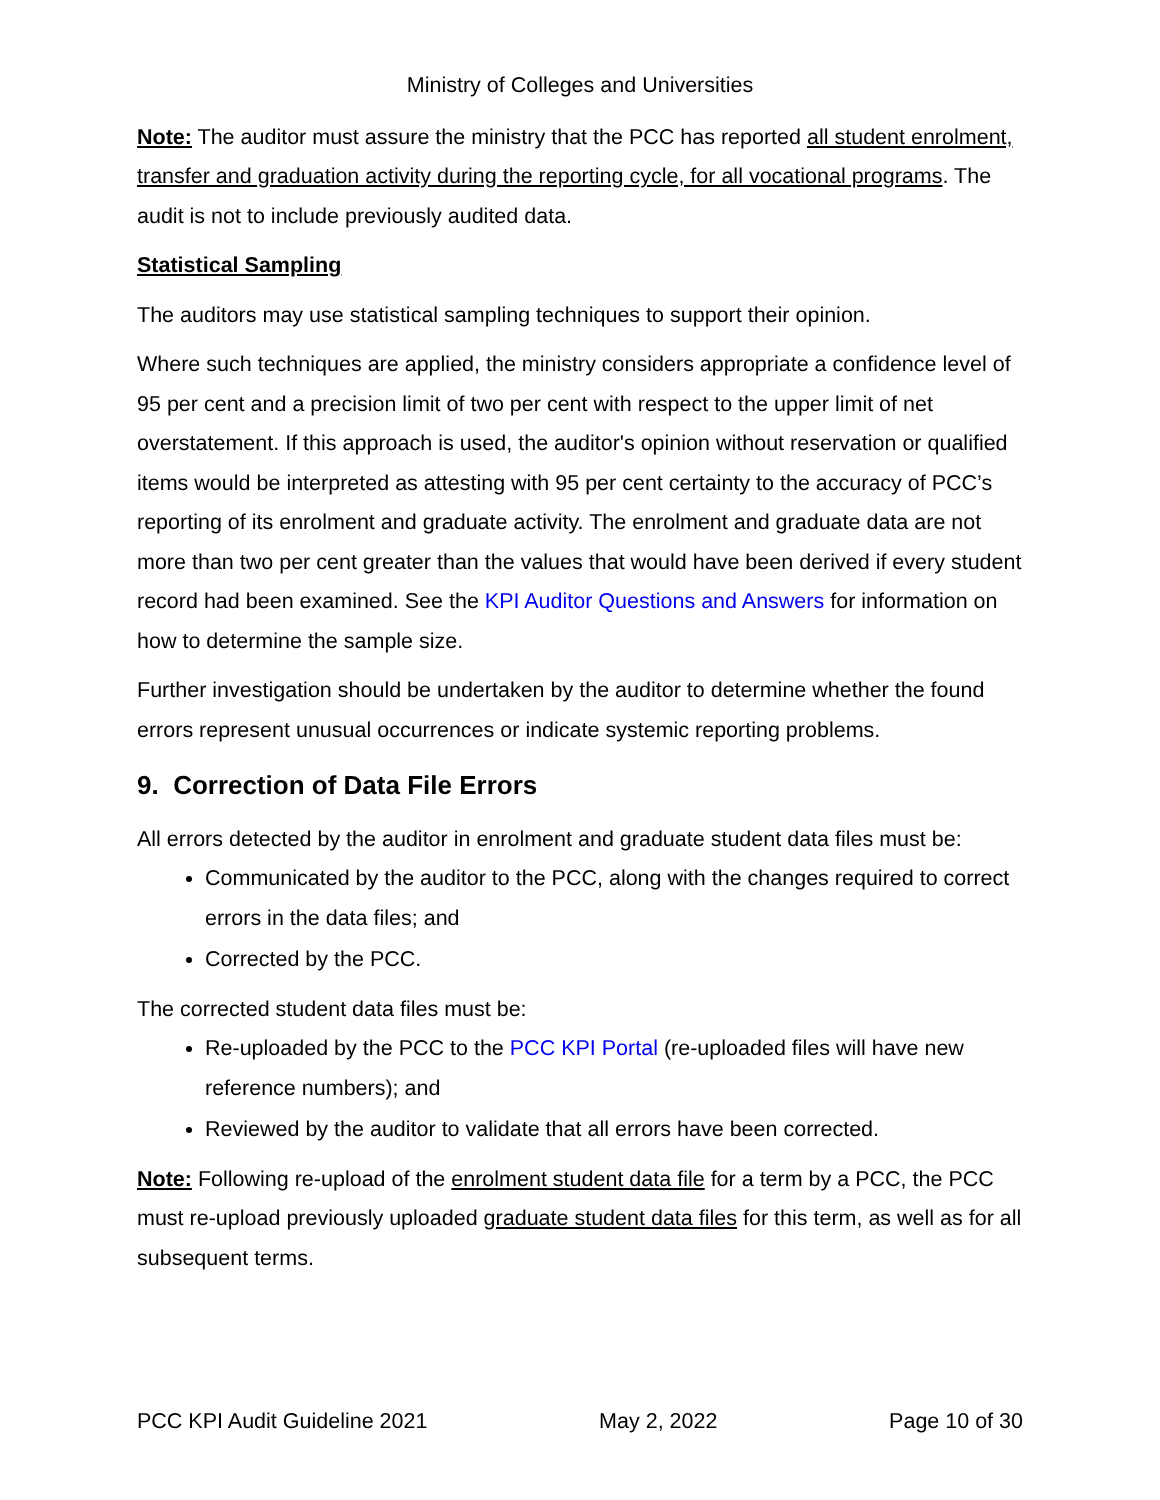Ministry of Colleges and Universities
Note: The auditor must assure the ministry that the PCC has reported all student enrolment, transfer and graduation activity during the reporting cycle, for all vocational programs. The audit is not to include previously audited data.
Statistical Sampling
The auditors may use statistical sampling techniques to support their opinion.
Where such techniques are applied, the ministry considers appropriate a confidence level of 95 per cent and a precision limit of two per cent with respect to the upper limit of net overstatement. If this approach is used, the auditor's opinion without reservation or qualified items would be interpreted as attesting with 95 per cent certainty to the accuracy of PCC’s reporting of its enrolment and graduate activity. The enrolment and graduate data are not more than two per cent greater than the values that would have been derived if every student record had been examined. See the KPI Auditor Questions and Answers for information on how to determine the sample size.
Further investigation should be undertaken by the auditor to determine whether the found errors represent unusual occurrences or indicate systemic reporting problems.
9. Correction of Data File Errors
All errors detected by the auditor in enrolment and graduate student data files must be:
Communicated by the auditor to the PCC, along with the changes required to correct errors in the data files; and
Corrected by the PCC.
The corrected student data files must be:
Re-uploaded by the PCC to the PCC KPI Portal (re-uploaded files will have new reference numbers); and
Reviewed by the auditor to validate that all errors have been corrected.
Note: Following re-upload of the enrolment student data file for a term by a PCC, the PCC must re-upload previously uploaded graduate student data files for this term, as well as for all subsequent terms.
PCC KPI Audit Guideline 2021 May 2, 2022 Page 10 of 30